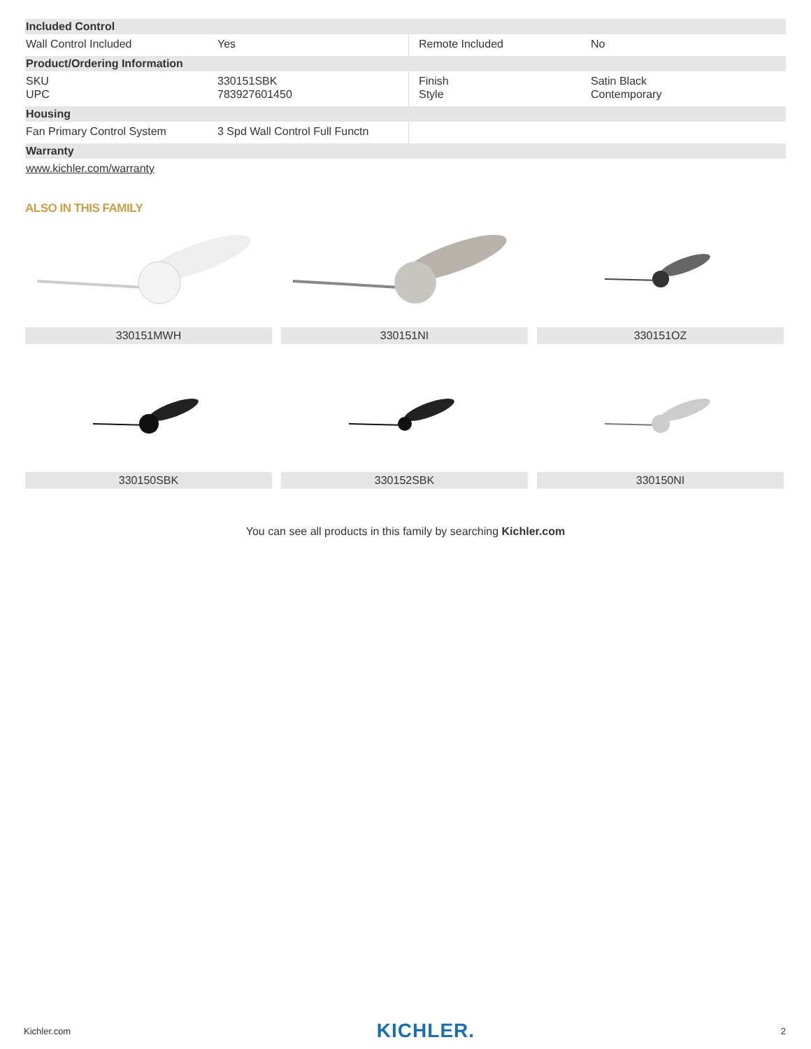| Included Control | | | |
| --- | --- | --- | --- |
| Wall Control Included | Yes | Remote Included | No |
| Product/Ordering Information | | | |
| SKU UPC | 330151SBK 783927601450 | Finish Style | Satin Black Contemporary |
| Housing | | | |
| Fan Primary Control System | 3 Spd Wall Control Full Functn | | |
| Warranty | | | |
| www.kichler.com/warranty | | | |
ALSO IN THIS FAMILY
330151MWH
330151NI
330151OZ
330150SBK
330152SBK
330150NI
You can see all products in this family by searching Kichler.com
Kichler.com KICHLER. 2